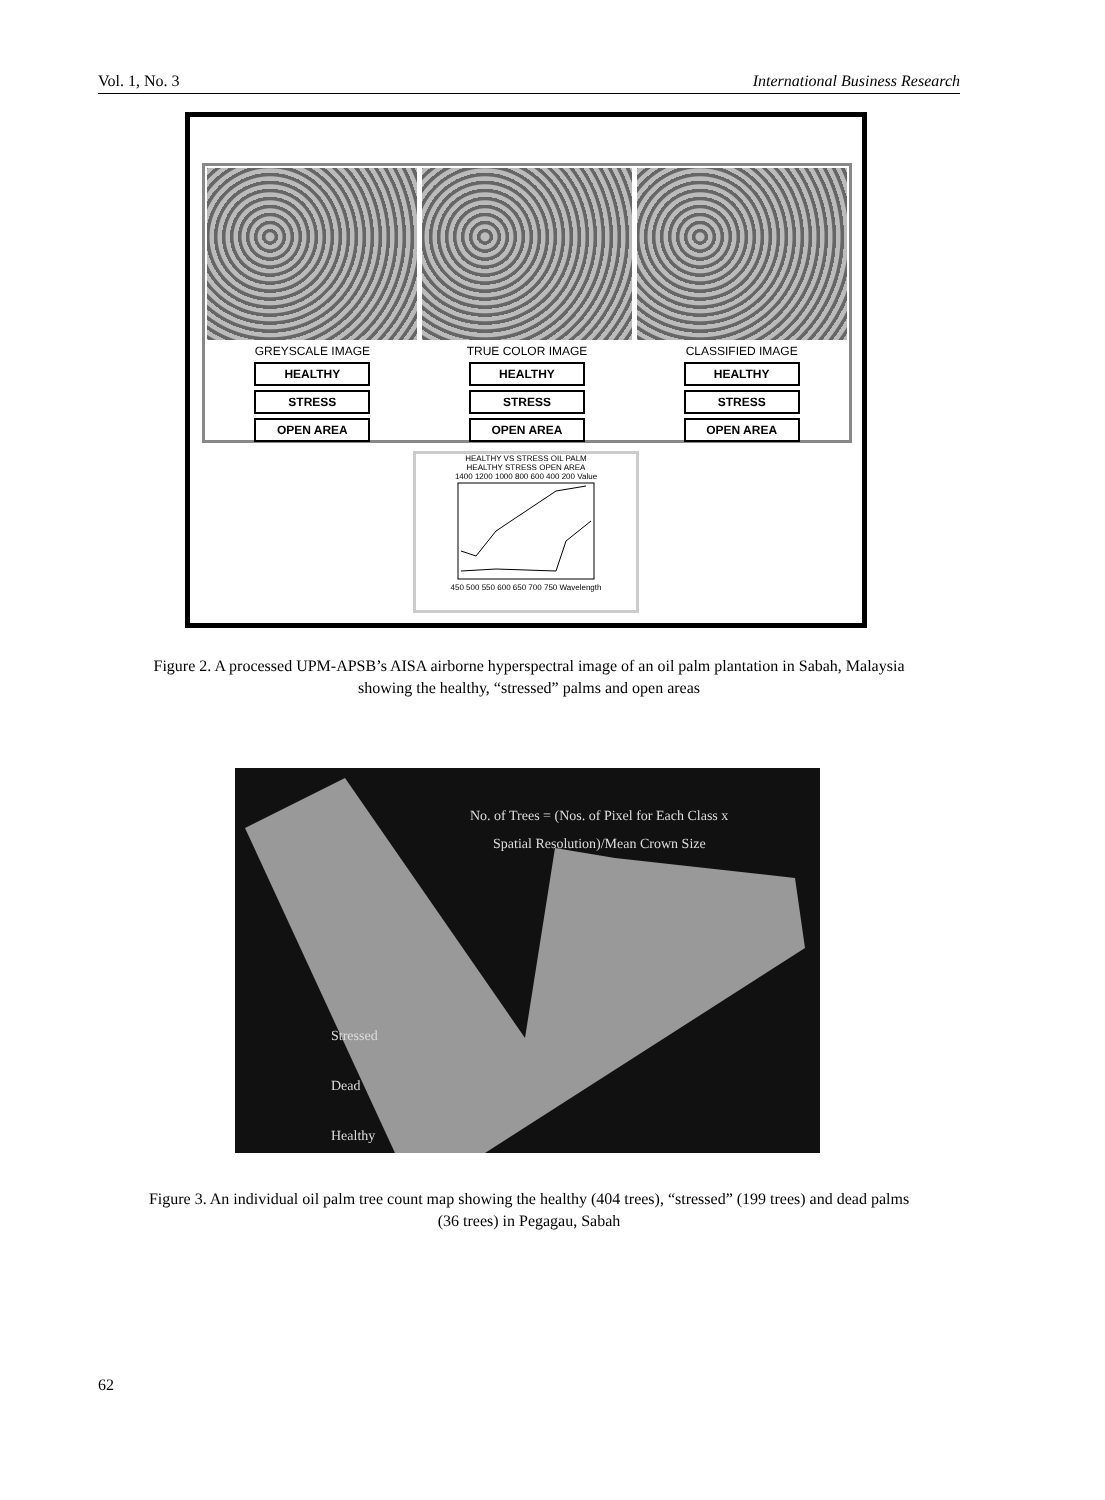Vol. 1, No. 3 International Business Research
GREYSCALE IMAGE
HEALTHY
STRESS
OPEN AREA
TRUE COLOR IMAGE
HEALTHY
STRESS
OPEN AREA
CLASSIFIED IMAGE
HEALTHY
STRESS
OPEN AREA
HEALTHY VS STRESS OIL PALM
HEALTHY STRESS OPEN AREA
1400 1200 1000 800 600 400 200 Value
450 500 550 600 650 700 750 Wavelength
Figure 2. A processed UPM-APSB’s AISA airborne hyperspectral image of an oil palm plantation in Sabah, Malaysia
showing the healthy, “stressed” palms and open areas
No. of Trees = (Nos. of Pixel for Each Class x
Spatial Resolution)/Mean Crown Size
Stressed
Dead
Healthy
Figure 3. An individual oil palm tree count map showing the healthy (404 trees), “stressed” (199 trees) and dead palms
(36 trees) in Pegagau, Sabah
62